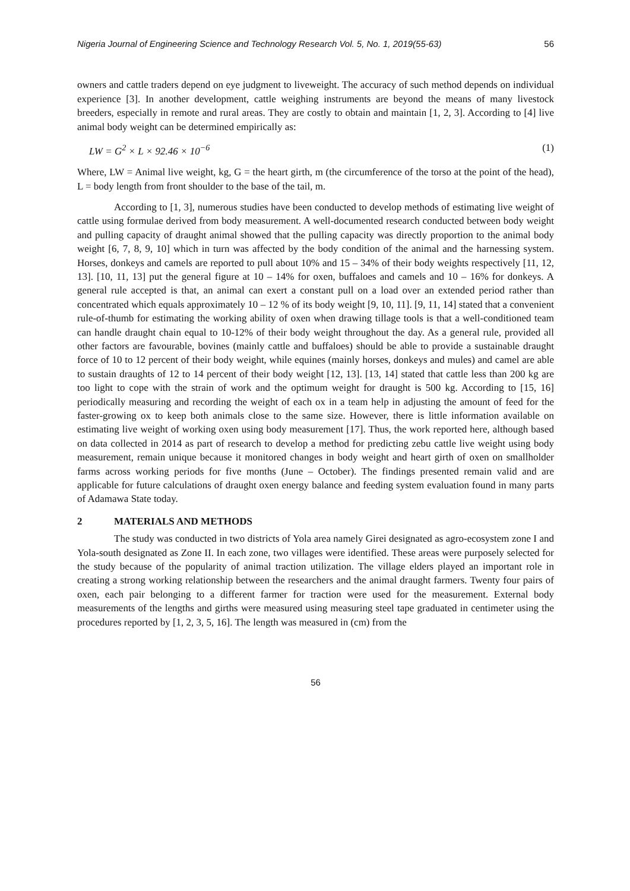Nigeria Journal of Engineering Science and Technology Research Vol. 5, No. 1, 2019(55-63) 56
owners and cattle traders depend on eye judgment to liveweight. The accuracy of such method depends on individual experience [3]. In another development, cattle weighing instruments are beyond the means of many livestock breeders, especially in remote and rural areas. They are costly to obtain and maintain [1, 2, 3]. According to [4] live animal body weight can be determined empirically as:
LW = G<sup>2</sup> × L × 92.46 × 10<sup>−6</sup> (1)
Where, LW = Animal live weight, kg, G = the heart girth, m (the circumference of the torso at the point of the head), L = body length from front shoulder to the base of the tail, m.
According to [1, 3], numerous studies have been conducted to develop methods of estimating live weight of cattle using formulae derived from body measurement. A well-documented research conducted between body weight and pulling capacity of draught animal showed that the pulling capacity was directly proportion to the animal body weight [6, 7, 8, 9, 10] which in turn was affected by the body condition of the animal and the harnessing system. Horses, donkeys and camels are reported to pull about 10% and 15 – 34% of their body weights respectively [11, 12, 13]. [10, 11, 13] put the general figure at 10 – 14% for oxen, buffaloes and camels and 10 – 16% for donkeys. A general rule accepted is that, an animal can exert a constant pull on a load over an extended period rather than concentrated which equals approximately 10 – 12 % of its body weight [9, 10, 11]. [9, 11, 14] stated that a convenient rule-of-thumb for estimating the working ability of oxen when drawing tillage tools is that a well-conditioned team can handle draught chain equal to 10-12% of their body weight throughout the day. As a general rule, provided all other factors are favourable, bovines (mainly cattle and buffaloes) should be able to provide a sustainable draught force of 10 to 12 percent of their body weight, while equines (mainly horses, donkeys and mules) and camel are able to sustain draughts of 12 to 14 percent of their body weight [12, 13]. [13, 14] stated that cattle less than 200 kg are too light to cope with the strain of work and the optimum weight for draught is 500 kg. According to [15, 16] periodically measuring and recording the weight of each ox in a team help in adjusting the amount of feed for the faster-growing ox to keep both animals close to the same size. However, there is little information available on estimating live weight of working oxen using body measurement [17]. Thus, the work reported here, although based on data collected in 2014 as part of research to develop a method for predicting zebu cattle live weight using body measurement, remain unique because it monitored changes in body weight and heart girth of oxen on smallholder farms across working periods for five months (June – October). The findings presented remain valid and are applicable for future calculations of draught oxen energy balance and feeding system evaluation found in many parts of Adamawa State today.
2 MATERIALS AND METHODS
The study was conducted in two districts of Yola area namely Girei designated as agro-ecosystem zone I and Yola-south designated as Zone II. In each zone, two villages were identified. These areas were purposely selected for the study because of the popularity of animal traction utilization. The village elders played an important role in creating a strong working relationship between the researchers and the animal draught farmers. Twenty four pairs of oxen, each pair belonging to a different farmer for traction were used for the measurement. External body measurements of the lengths and girths were measured using measuring steel tape graduated in centimeter using the procedures reported by [1, 2, 3, 5, 16]. The length was measured in (cm) from the
56